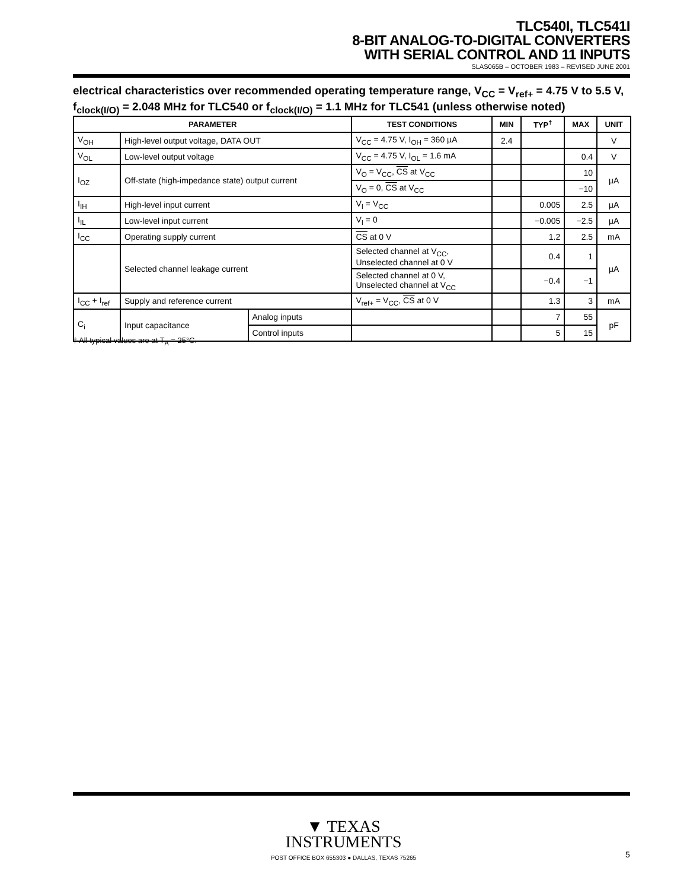TLC540I, TLC541I
8-BIT ANALOG-TO-DIGITAL CONVERTERS
WITH SERIAL CONTROL AND 11 INPUTS
SLAS065B – OCTOBER 1983 – REVISED JUNE 2001
electrical characteristics over recommended operating temperature range, V<sub>CC</sub> = V<sub>ref+</sub> = 4.75 V to 5.5 V, f<sub>clock(I/O)</sub> = 2.048 MHz for TLC540 or f<sub>clock(I/O)</sub> = 1.1 MHz for TLC541 (unless otherwise noted)
| PARAMETER | | | TEST CONDITIONS | MIN | TYP<sup>†</sup> | MAX | UNIT |
| --- | --- | --- | --- | --- | --- | --- | --- |
| V<sub>OH</sub> | High-level output voltage, DATA OUT | | V<sub>CC</sub> = 4.75 V, I<sub>OH</sub> = 360 µA | 2.4 | | | V |
| V<sub>OL</sub> | Low-level output voltage | | V<sub>CC</sub> = 4.75 V, I<sub>OL</sub> = 1.6 mA | | | 0.4 | V |
| I<sub>OZ</sub> | Off-state (high-impedance state) output current | | V<sub>O</sub> = V<sub>CC</sub>, CS at V<sub>CC</sub> | | | 10 | µA |
| | | | V<sub>O</sub> = 0, CS at V<sub>CC</sub> | | | −10 | |
| I<sub>IH</sub> | High-level input current | | V<sub>I</sub> = V<sub>CC</sub> | | 0.005 | 2.5 | µA |
| I<sub>IL</sub> | Low-level input current | | V<sub>I</sub> = 0 | | −0.005 | −2.5 | µA |
| I<sub>CC</sub> | Operating supply current | | CS at 0 V | | 1.2 | 2.5 | mA |
| | Selected channel leakage current | | Selected channel at V<sub>CC</sub>, Unselected channel at 0 V | | 0.4 | 1 | µA |
| | | | Selected channel at 0 V, Unselected channel at V<sub>CC</sub> | | −0.4 | −1 | |
| I<sub>CC</sub> + I<sub>ref</sub> | Supply and reference current | | V<sub>ref+</sub> = V<sub>CC</sub>, CS at 0 V | | 1.3 | 3 | mA |
| C<sub>i</sub> | Input capacitance | Analog inputs | | | 7 | 55 | pF |
| | | Control inputs | | | 5 | 15 | |
† All typical values are at T<sub>A</sub> = 25°C.
▼ TEXAS
INSTRUMENTS
POST OFFICE BOX 655303 ● DALLAS, TEXAS 75265
5